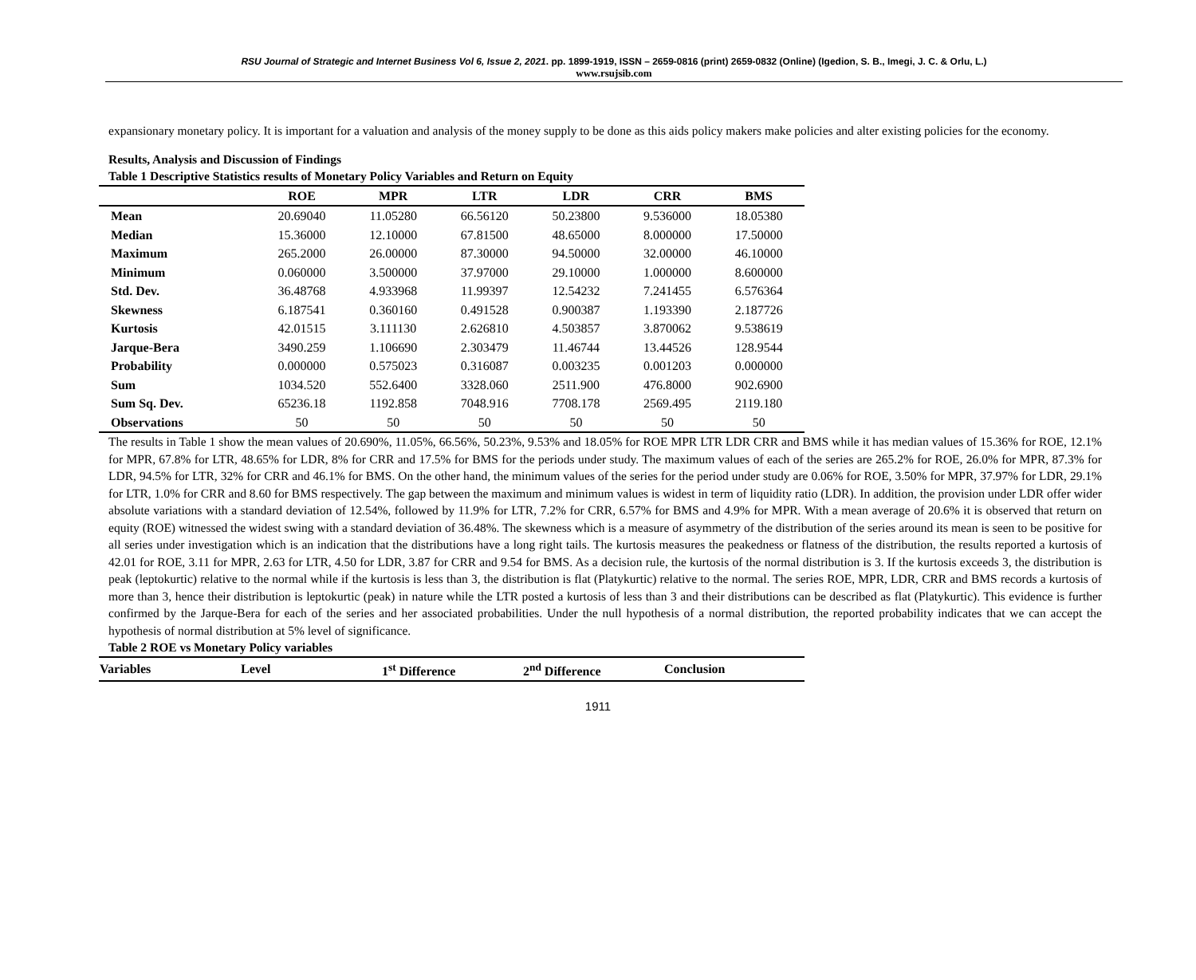RSU Journal of Strategic and Internet Business Vol 6, Issue 2, 2021. pp. 1899-1919, ISSN – 2659-0816 (print) 2659-0832 (Online) (Igedion, S. B., Imegi, J. C. & Orlu, L.)
www.rsujsib.com
expansionary monetary policy. It is important for a valuation and analysis of the money supply to be done as this aids policy makers make policies and alter existing policies for the economy.
Results, Analysis and Discussion of Findings
Table 1 Descriptive Statistics results of Monetary Policy Variables and Return on Equity
| | ROE | MPR | LTR | LDR | CRR | BMS |
| --- | --- | --- | --- | --- | --- | --- |
| Mean | 20.69040 | 11.05280 | 66.56120 | 50.23800 | 9.536000 | 18.05380 |
| Median | 15.36000 | 12.10000 | 67.81500 | 48.65000 | 8.000000 | 17.50000 |
| Maximum | 265.2000 | 26.00000 | 87.30000 | 94.50000 | 32.00000 | 46.10000 |
| Minimum | 0.060000 | 3.500000 | 37.97000 | 29.10000 | 1.000000 | 8.600000 |
| Std. Dev. | 36.48768 | 4.933968 | 11.99397 | 12.54232 | 7.241455 | 6.576364 |
| Skewness | 6.187541 | 0.360160 | 0.491528 | 0.900387 | 1.193390 | 2.187726 |
| Kurtosis | 42.01515 | 3.111130 | 2.626810 | 4.503857 | 3.870062 | 9.538619 |
| Jarque-Bera | 3490.259 | 1.106690 | 2.303479 | 11.46744 | 13.44526 | 128.9544 |
| Probability | 0.000000 | 0.575023 | 0.316087 | 0.003235 | 0.001203 | 0.000000 |
| Sum | 1034.520 | 552.6400 | 3328.060 | 2511.900 | 476.8000 | 902.6900 |
| Sum Sq. Dev. | 65236.18 | 1192.858 | 7048.916 | 7708.178 | 2569.495 | 2119.180 |
| Observations | 50 | 50 | 50 | 50 | 50 | 50 |
The results in Table 1 show the mean values of 20.690%, 11.05%, 66.56%, 50.23%, 9.53% and 18.05% for ROE MPR LTR LDR CRR and BMS while it has median values of 15.36% for ROE, 12.1% for MPR, 67.8% for LTR, 48.65% for LDR, 8% for CRR and 17.5% for BMS for the periods under study. The maximum values of each of the series are 265.2% for ROE, 26.0% for MPR, 87.3% for LDR, 94.5% for LTR, 32% for CRR and 46.1% for BMS. On the other hand, the minimum values of the series for the period under study are 0.06% for ROE, 3.50% for MPR, 37.97% for LDR, 29.1% for LTR, 1.0% for CRR and 8.60 for BMS respectively. The gap between the maximum and minimum values is widest in term of liquidity ratio (LDR). In addition, the provision under LDR offer wider absolute variations with a standard deviation of 12.54%, followed by 11.9% for LTR, 7.2% for CRR, 6.57% for BMS and 4.9% for MPR. With a mean average of 20.6% it is observed that return on equity (ROE) witnessed the widest swing with a standard deviation of 36.48%. The skewness which is a measure of asymmetry of the distribution of the series around its mean is seen to be positive for all series under investigation which is an indication that the distributions have a long right tails. The kurtosis measures the peakedness or flatness of the distribution, the results reported a kurtosis of 42.01 for ROE, 3.11 for MPR, 2.63 for LTR, 4.50 for LDR, 3.87 for CRR and 9.54 for BMS. As a decision rule, the kurtosis of the normal distribution is 3. If the kurtosis exceeds 3, the distribution is peak (leptokurtic) relative to the normal while if the kurtosis is less than 3, the distribution is flat (Platykurtic) relative to the normal. The series ROE, MPR, LDR, CRR and BMS records a kurtosis of more than 3, hence their distribution is leptokurtic (peak) in nature while the LTR posted a kurtosis of less than 3 and their distributions can be described as flat (Platykurtic). This evidence is further confirmed by the Jarque-Bera for each of the series and her associated probabilities. Under the null hypothesis of a normal distribution, the reported probability indicates that we can accept the hypothesis of normal distribution at 5% level of significance.
Table 2 ROE vs Monetary Policy variables
| Variables | Level | 1<sup>st</sup> Difference | 2<sup>nd</sup> Difference | Conclusion |
| --- | --- | --- | --- | --- |
1911